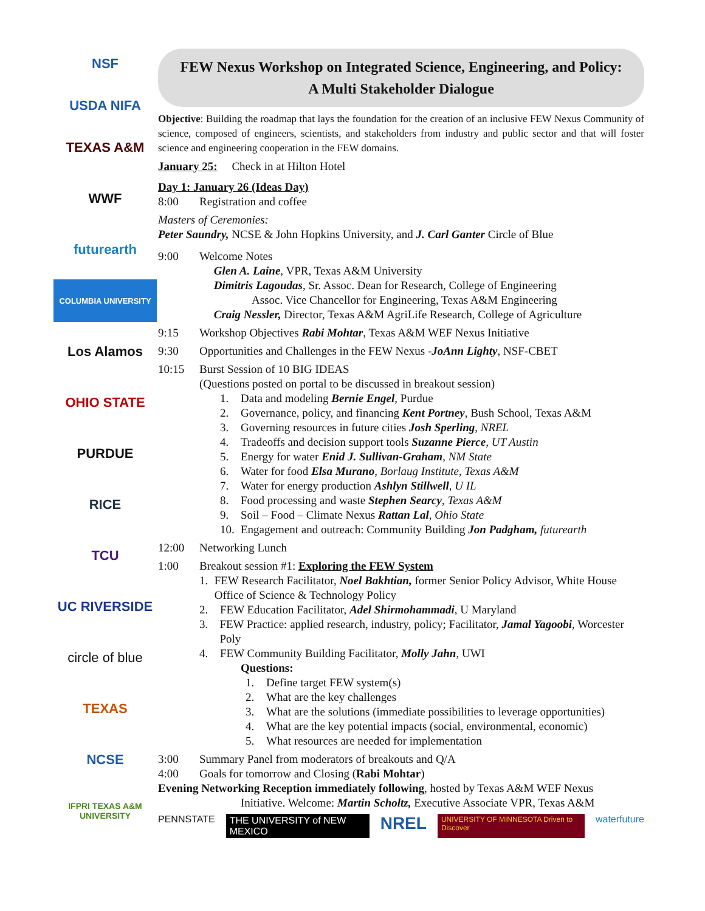NSF
USDA NIFA
TEXAS A&M
WWF
futurearth
COLUMBIA UNIVERSITY
Los Alamos
OHIO STATE
PURDUE
RICE
TCU
UC RIVERSIDE
circle of blue
TEXAS
NCSE
IFPRI TEXAS A&M UNIVERSITY
FEW Nexus Workshop on Integrated Science, Engineering, and Policy:
A Multi Stakeholder Dialogue
Objective: Building the roadmap that lays the foundation for the creation of an inclusive FEW Nexus Community of science, composed of engineers, scientists, and stakeholders from industry and public sector and that will foster science and engineering cooperation in the FEW domains.
January 25: Check in at Hilton Hotel
Day 1: January 26 (Ideas Day)
8:00 Registration and coffee
Masters of Ceremonies:
Peter Saundry, NCSE & John Hopkins University, and J. Carl Ganter Circle of Blue
9:00 Welcome Notes
Glen A. Laine, VPR, Texas A&M University
Dimitris Lagoudas, Sr. Assoc. Dean for Research, College of Engineering
Assoc. Vice Chancellor for Engineering, Texas A&M Engineering
Craig Nessler, Director, Texas A&M AgriLife Research, College of Agriculture
9:15 Workshop Objectives Rabi Mohtar, Texas A&M WEF Nexus Initiative
9:30 Opportunities and Challenges in the FEW Nexus - JoAnn Lighty, NSF-CBET
10:15 Burst Session of 10 BIG IDEAS
(Questions posted on portal to be discussed in breakout session)
1. Data and modeling Bernie Engel, Purdue
2. Governance, policy, and financing Kent Portney, Bush School, Texas A&M
3. Governing resources in future cities Josh Sperling, NREL
4. Tradeoffs and decision support tools Suzanne Pierce, UT Austin
5. Energy for water Enid J. Sullivan-Graham, NM State
6. Water for food Elsa Murano, Borlaug Institute, Texas A&M
7. Water for energy production Ashlyn Stillwell, U IL
8. Food processing and waste Stephen Searcy, Texas A&M
9. Soil – Food – Climate Nexus Rattan Lal, Ohio State
10. Engagement and outreach: Community Building Jon Padgham, futurearth
12:00 Networking Lunch
1:00 Breakout session #1: Exploring the FEW System
1. FEW Research Facilitator, Noel Bakhtian, former Senior Policy Advisor, White House Office of Science & Technology Policy
2. FEW Education Facilitator, Adel Shirmohammadi, U Maryland
3. FEW Practice: applied research, industry, policy; Facilitator, Jamal Yagoobi, Worcester Poly
4. FEW Community Building Facilitator, Molly Jahn, UWI
Questions:
1. Define target FEW system(s)
2. What are the key challenges
3. What are the solutions (immediate possibilities to leverage opportunities)
4. What are the key potential impacts (social, environmental, economic)
5. What resources are needed for implementation
3:00 Summary Panel from moderators of breakouts and Q/A
4:00 Goals for tomorrow and Closing (Rabi Mohtar)
Evening Networking Reception immediately following, hosted by Texas A&M WEF Nexus
Initiative. Welcome: Martin Scholtz, Executive Associate VPR, Texas A&M
PENNSTATE THE UNIVERSITY of NEW MEXICO NREL UNIVERSITY OF MINNESOTA Driven to Discover waterfuture